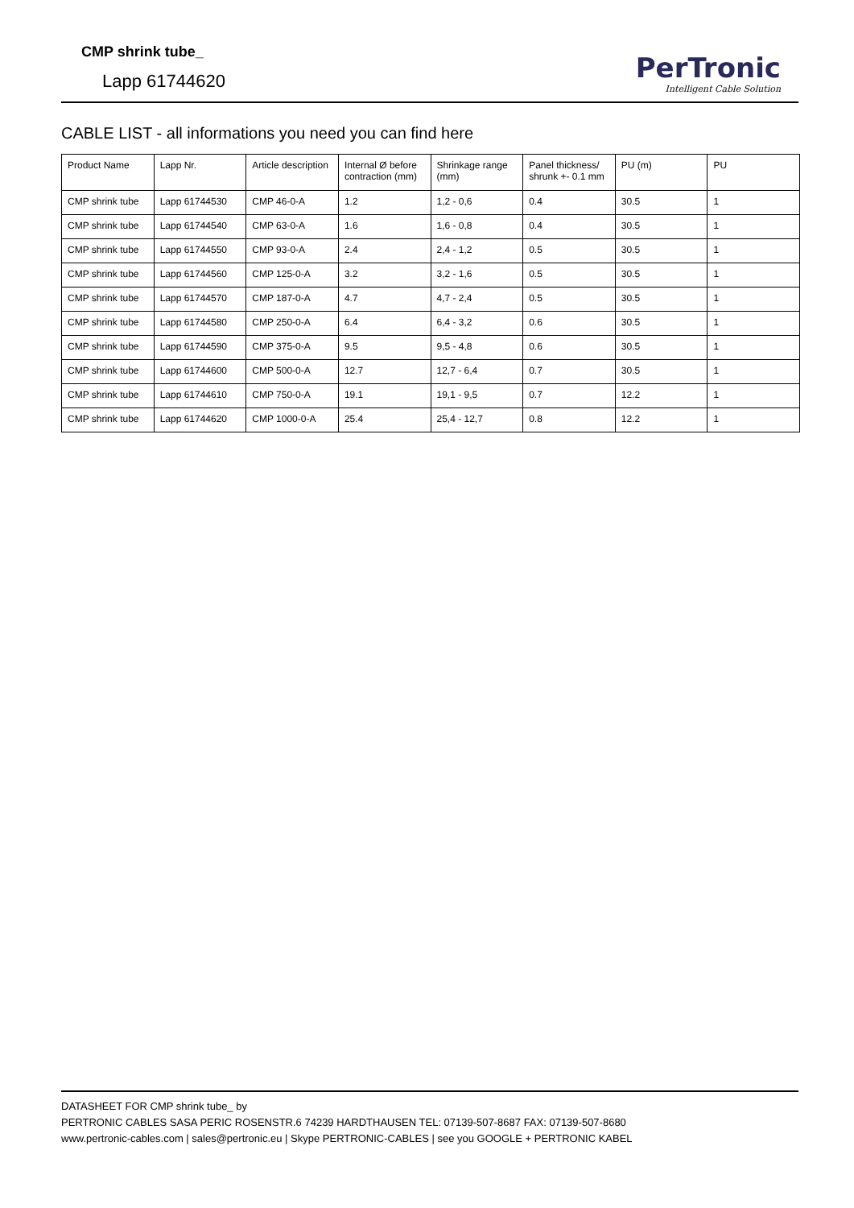CMP shrink tube_
Lapp 61744620
PerTronic
Intelligent Cable Solution
CABLE LIST - all informations you need you can find here
| Product Name | Lapp Nr. | Article description | Internal Ø before contraction (mm) | Shrinkage range (mm) | Panel thickness/ shrunk +- 0.1 mm | PU (m) | PU |
| --- | --- | --- | --- | --- | --- | --- | --- |
| CMP shrink tube | Lapp 61744530 | CMP 46-0-A | 1.2 | 1,2 - 0,6 | 0.4 | 30.5 | 1 |
| CMP shrink tube | Lapp 61744540 | CMP 63-0-A | 1.6 | 1,6 - 0,8 | 0.4 | 30.5 | 1 |
| CMP shrink tube | Lapp 61744550 | CMP 93-0-A | 2.4 | 2,4 - 1,2 | 0.5 | 30.5 | 1 |
| CMP shrink tube | Lapp 61744560 | CMP 125-0-A | 3.2 | 3,2 - 1,6 | 0.5 | 30.5 | 1 |
| CMP shrink tube | Lapp 61744570 | CMP 187-0-A | 4.7 | 4,7 - 2,4 | 0.5 | 30.5 | 1 |
| CMP shrink tube | Lapp 61744580 | CMP 250-0-A | 6.4 | 6,4 - 3,2 | 0.6 | 30.5 | 1 |
| CMP shrink tube | Lapp 61744590 | CMP 375-0-A | 9.5 | 9,5 - 4,8 | 0.6 | 30.5 | 1 |
| CMP shrink tube | Lapp 61744600 | CMP 500-0-A | 12.7 | 12,7 - 6,4 | 0.7 | 30.5 | 1 |
| CMP shrink tube | Lapp 61744610 | CMP 750-0-A | 19.1 | 19,1 - 9,5 | 0.7 | 12.2 | 1 |
| CMP shrink tube | Lapp 61744620 | CMP 1000-0-A | 25.4 | 25,4 - 12,7 | 0.8 | 12.2 | 1 |
DATASHEET FOR CMP shrink tube_ by
PERTRONIC CABLES SASA PERIC ROSENSTR.6 74239 HARDTHAUSEN TEL: 07139-507-8687 FAX: 07139-507-8680
www.pertronic-cables.com | sales@pertronic.eu | Skype PERTRONIC-CABLES | see you GOOGLE + PERTRONIC KABEL